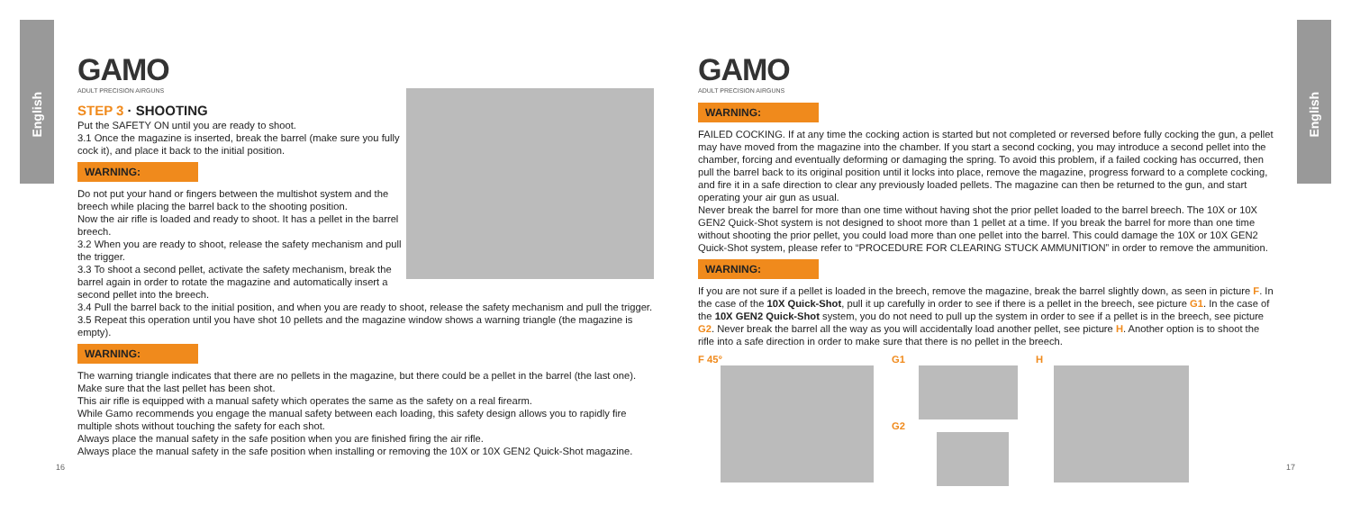English
English
GAMO
ADULT PRECISION AIRGUNS
STEP 3 · SHOOTING
Put the SAFETY ON until you are ready to shoot.
3.1 Once the magazine is inserted, break the barrel (make sure you fully cock it), and place it back to the initial position.
WARNING:
Do not put your hand or fingers between the multishot system and the breech while placing the barrel back to the shooting position.
Now the air rifle is loaded and ready to shoot. It has a pellet in the barrel breech.
3.2 When you are ready to shoot, release the safety mechanism and pull the trigger.
3.3 To shoot a second pellet, activate the safety mechanism, break the barrel again in order to rotate the magazine and automatically insert a second pellet into the breech.
3.4 Pull the barrel back to the initial position, and when you are ready to shoot, release the safety mechanism and pull the trigger.
3.5 Repeat this operation until you have shot 10 pellets and the magazine window shows a warning triangle (the magazine is empty).
WARNING:
The warning triangle indicates that there are no pellets in the magazine, but there could be a pellet in the barrel (the last one). Make sure that the last pellet has been shot.
This air rifle is equipped with a manual safety which operates the same as the safety on a real firearm.
While Gamo recommends you engage the manual safety between each loading, this safety design allows you to rapidly fire multiple shots without touching the safety for each shot.
Always place the manual safety in the safe position when you are finished firing the air rifle.
Always place the manual safety in the safe position when installing or removing the 10X or 10X GEN2 Quick-Shot magazine.
16
GAMO
ADULT PRECISION AIRGUNS
WARNING:
FAILED COCKING. If at any time the cocking action is started but not completed or reversed before fully cocking the gun, a pellet may have moved from the magazine into the chamber. If you start a second cocking, you may introduce a second pellet into the chamber, forcing and eventually deforming or damaging the spring. To avoid this problem, if a failed cocking has occurred, then pull the barrel back to its original position until it locks into place, remove the magazine, progress forward to a complete cocking, and fire it in a safe direction to clear any previously loaded pellets. The magazine can then be returned to the gun, and start operating your air gun as usual.
Never break the barrel for more than one time without having shot the prior pellet loaded to the barrel breech. The 10X or 10X GEN2 Quick-Shot system is not designed to shoot more than 1 pellet at a time. If you break the barrel for more than one time without shooting the prior pellet, you could load more than one pellet into the barrel. This could damage the 10X or 10X GEN2 Quick-Shot system, please refer to “PROCEDURE FOR CLEARING STUCK AMMUNITION” in order to remove the ammunition.
WARNING:
If you are not sure if a pellet is loaded in the breech, remove the magazine, break the barrel slightly down, as seen in picture F. In the case of the 10X Quick-Shot, pull it up carefully in order to see if there is a pellet in the breech, see picture G1. In the case of the 10X GEN2 Quick-Shot system, you do not need to pull up the system in order to see if a pellet is in the breech, see picture G2. Never break the barrel all the way as you will accidentally load another pellet, see picture H. Another option is to shoot the rifle into a safe direction in order to make sure that there is no pellet in the breech.
F 45° G1
G2
H
17